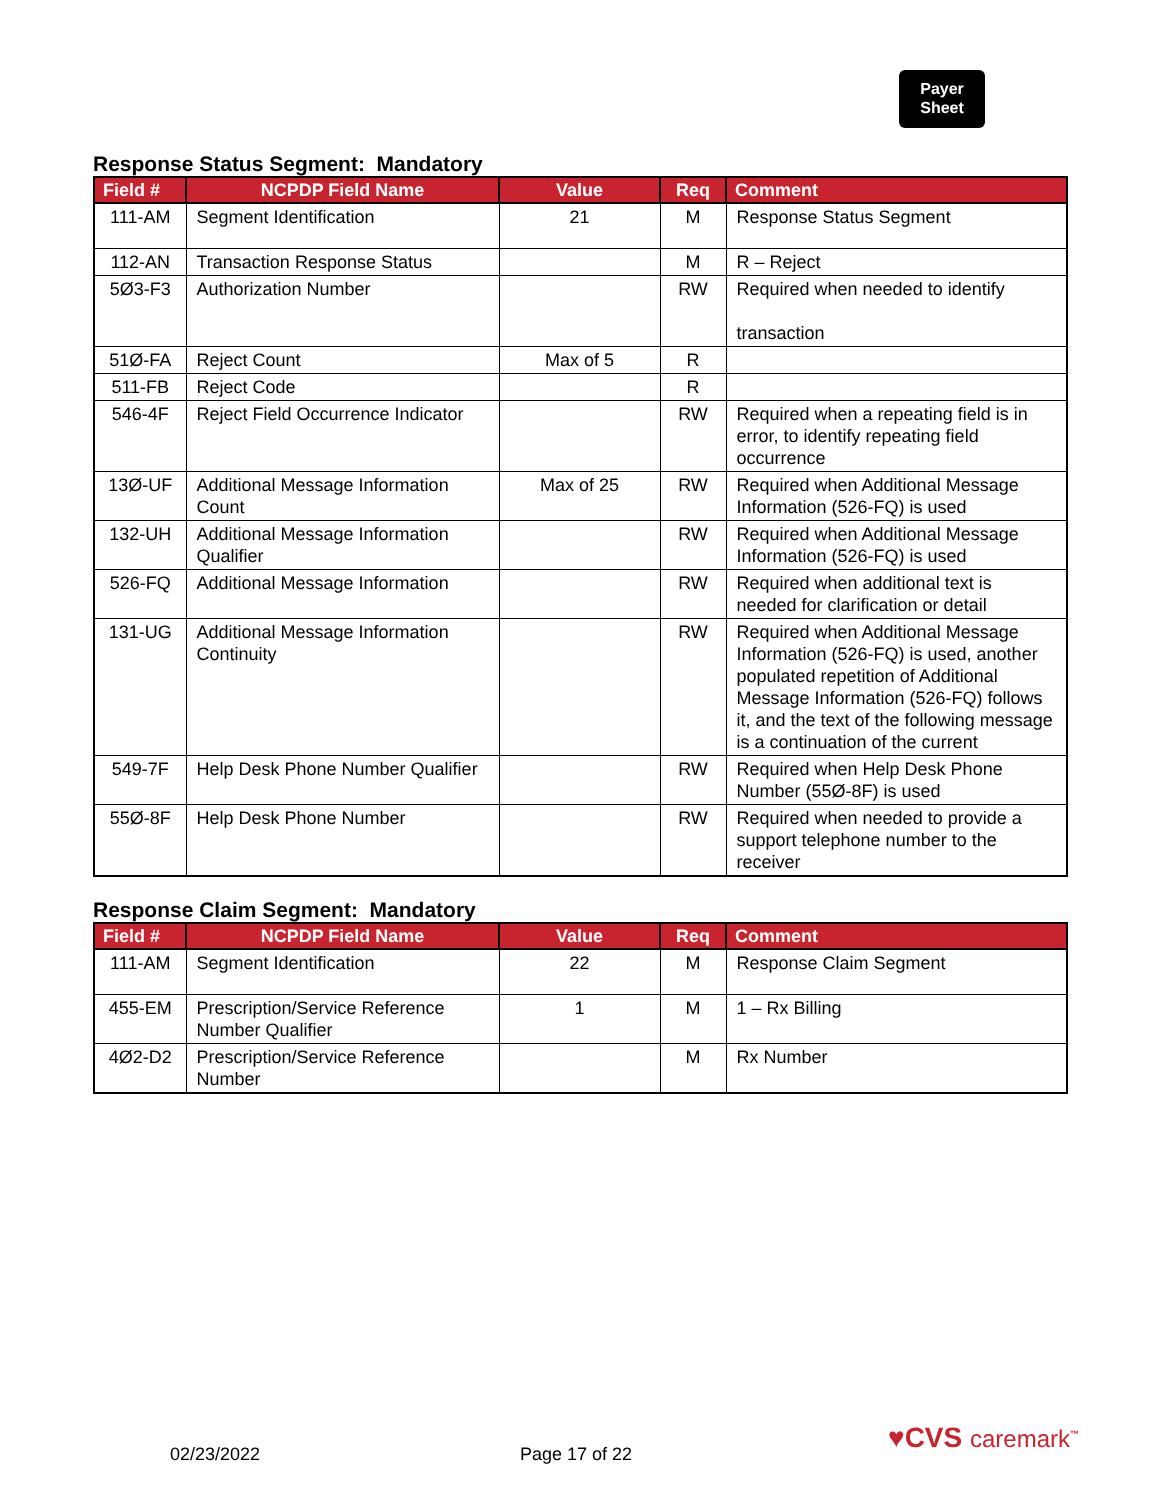Payer
Sheet
Response Status Segment: Mandatory
| Field # | NCPDP Field Name | Value | Req | Comment |
| --- | --- | --- | --- | --- |
| 111-AM | Segment Identification | 21 | M | Response Status Segment |
| 112-AN | Transaction Response Status | | M | R – Reject |
| 5Ø3-F3 | Authorization Number | | RW | Required when needed to identify transaction |
| 51Ø-FA | Reject Count | Max of 5 | R | |
| 511-FB | Reject Code | | R | |
| 546-4F | Reject Field Occurrence Indicator | | RW | Required when a repeating field is in error, to identify repeating field occurrence |
| 13Ø-UF | Additional Message Information Count | Max of 25 | RW | Required when Additional Message Information (526-FQ) is used |
| 132-UH | Additional Message Information Qualifier | | RW | Required when Additional Message Information (526-FQ) is used |
| 526-FQ | Additional Message Information | | RW | Required when additional text is needed for clarification or detail |
| 131-UG | Additional Message Information Continuity | | RW | Required when Additional Message Information (526-FQ) is used, another populated repetition of Additional Message Information (526-FQ) follows it, and the text of the following message is a continuation of the current |
| 549-7F | Help Desk Phone Number Qualifier | | RW | Required when Help Desk Phone Number (55Ø-8F) is used |
| 55Ø-8F | Help Desk Phone Number | | RW | Required when needed to provide a support telephone number to the receiver |
Response Claim Segment: Mandatory
| Field # | NCPDP Field Name | Value | Req | Comment |
| --- | --- | --- | --- | --- |
| 111-AM | Segment Identification | 22 | M | Response Claim Segment |
| 455-EM | Prescription/Service Reference Number Qualifier | 1 | M | 1 – Rx Billing |
| 4Ø2-D2 | Prescription/Service Reference Number | | M | Rx Number |
02/23/2022 Page 17 of 22 ♥CVS caremark<sup>™</sup>